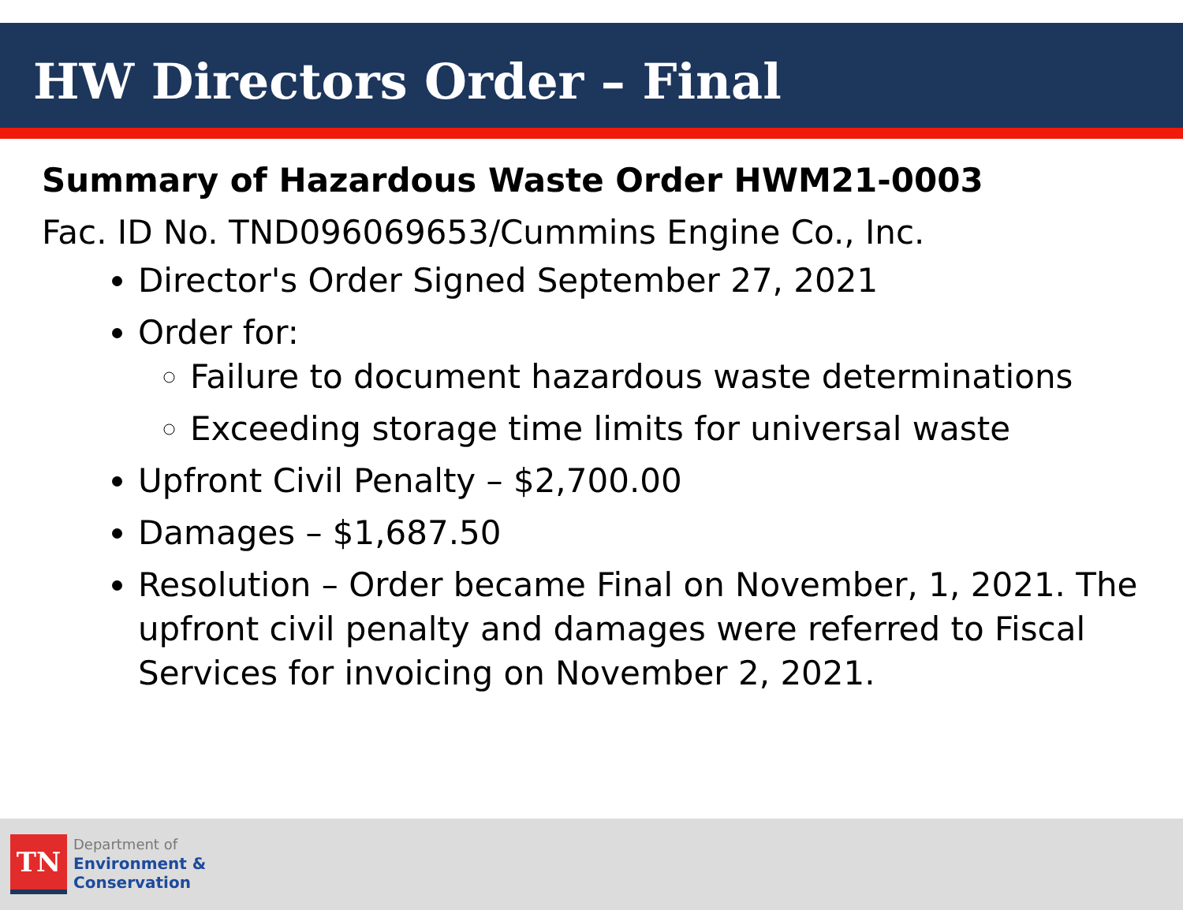HW Directors Order – Final
Summary of Hazardous Waste Order HWM21-0003
Fac. ID No. TND096069653/Cummins Engine Co., Inc.
Director's Order Signed September 27, 2021
Order for:
Failure to document hazardous waste determinations
Exceeding storage time limits for universal waste
Upfront Civil Penalty – $2,700.00
Damages – $1,687.50
Resolution – Order became Final on November, 1, 2021. The upfront civil penalty and damages were referred to Fiscal Services for invoicing on November 2, 2021.
TN
Department of
Environment &
Conservation